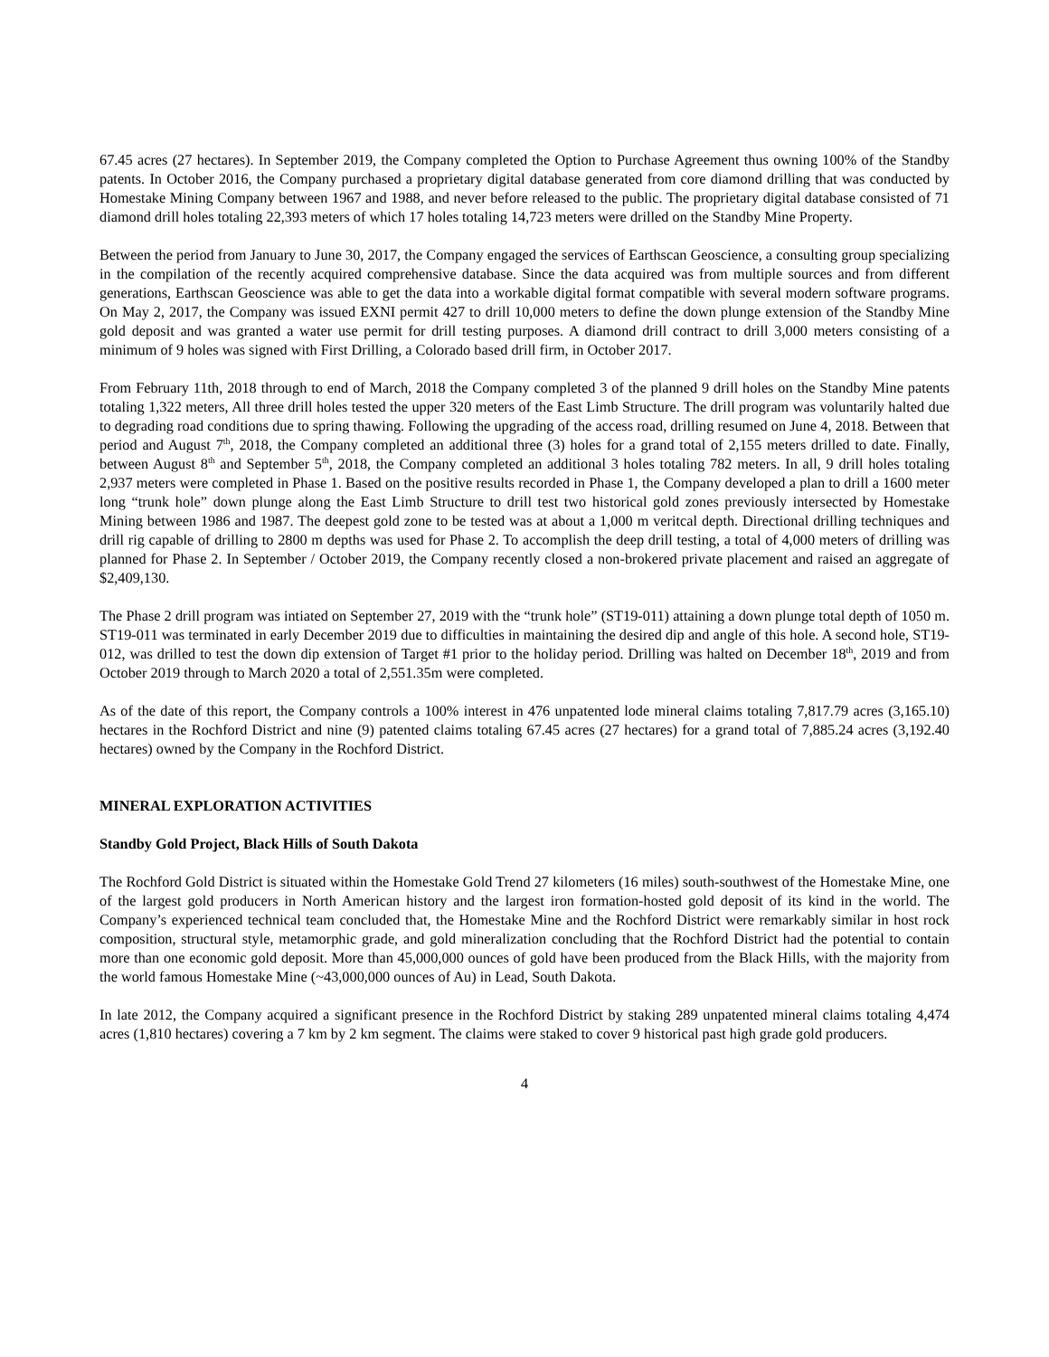67.45 acres (27 hectares). In September 2019, the Company completed the Option to Purchase Agreement thus owning 100% of the Standby patents. In October 2016, the Company purchased a proprietary digital database generated from core diamond drilling that was conducted by Homestake Mining Company between 1967 and 1988, and never before released to the public. The proprietary digital database consisted of 71 diamond drill holes totaling 22,393 meters of which 17 holes totaling 14,723 meters were drilled on the Standby Mine Property.
Between the period from January to June 30, 2017, the Company engaged the services of Earthscan Geoscience, a consulting group specializing in the compilation of the recently acquired comprehensive database. Since the data acquired was from multiple sources and from different generations, Earthscan Geoscience was able to get the data into a workable digital format compatible with several modern software programs. On May 2, 2017, the Company was issued EXNI permit 427 to drill 10,000 meters to define the down plunge extension of the Standby Mine gold deposit and was granted a water use permit for drill testing purposes. A diamond drill contract to drill 3,000 meters consisting of a minimum of 9 holes was signed with First Drilling, a Colorado based drill firm, in October 2017.
From February 11th, 2018 through to end of March, 2018 the Company completed 3 of the planned 9 drill holes on the Standby Mine patents totaling 1,322 meters, All three drill holes tested the upper 320 meters of the East Limb Structure. The drill program was voluntarily halted due to degrading road conditions due to spring thawing. Following the upgrading of the access road, drilling resumed on June 4, 2018. Between that period and August 7<sup>th</sup>, 2018, the Company completed an additional three (3) holes for a grand total of 2,155 meters drilled to date. Finally, between August 8<sup>th</sup> and September 5<sup>th</sup>, 2018, the Company completed an additional 3 holes totaling 782 meters. In all, 9 drill holes totaling 2,937 meters were completed in Phase 1. Based on the positive results recorded in Phase 1, the Company developed a plan to drill a 1600 meter long “trunk hole” down plunge along the East Limb Structure to drill test two historical gold zones previously intersected by Homestake Mining between 1986 and 1987. The deepest gold zone to be tested was at about a 1,000 m veritcal depth. Directional drilling techniques and drill rig capable of drilling to 2800 m depths was used for Phase 2. To accomplish the deep drill testing, a total of 4,000 meters of drilling was planned for Phase 2. In September / October 2019, the Company recently closed a non-brokered private placement and raised an aggregate of $2,409,130.
The Phase 2 drill program was intiated on September 27, 2019 with the “trunk hole” (ST19-011) attaining a down plunge total depth of 1050 m. ST19-011 was terminated in early December 2019 due to difficulties in maintaining the desired dip and angle of this hole. A second hole, ST19-012, was drilled to test the down dip extension of Target #1 prior to the holiday period. Drilling was halted on December 18<sup>th</sup>, 2019 and from October 2019 through to March 2020 a total of 2,551.35m were completed.
As of the date of this report, the Company controls a 100% interest in 476 unpatented lode mineral claims totaling 7,817.79 acres (3,165.10) hectares in the Rochford District and nine (9) patented claims totaling 67.45 acres (27 hectares) for a grand total of 7,885.24 acres (3,192.40 hectares) owned by the Company in the Rochford District.
MINERAL EXPLORATION ACTIVITIES
Standby Gold Project, Black Hills of South Dakota
The Rochford Gold District is situated within the Homestake Gold Trend 27 kilometers (16 miles) south-southwest of the Homestake Mine, one of the largest gold producers in North American history and the largest iron formation-hosted gold deposit of its kind in the world. The Company’s experienced technical team concluded that, the Homestake Mine and the Rochford District were remarkably similar in host rock composition, structural style, metamorphic grade, and gold mineralization concluding that the Rochford District had the potential to contain more than one economic gold deposit. More than 45,000,000 ounces of gold have been produced from the Black Hills, with the majority from the world famous Homestake Mine (~43,000,000 ounces of Au) in Lead, South Dakota.
In late 2012, the Company acquired a significant presence in the Rochford District by staking 289 unpatented mineral claims totaling 4,474 acres (1,810 hectares) covering a 7 km by 2 km segment. The claims were staked to cover 9 historical past high grade gold producers.
4